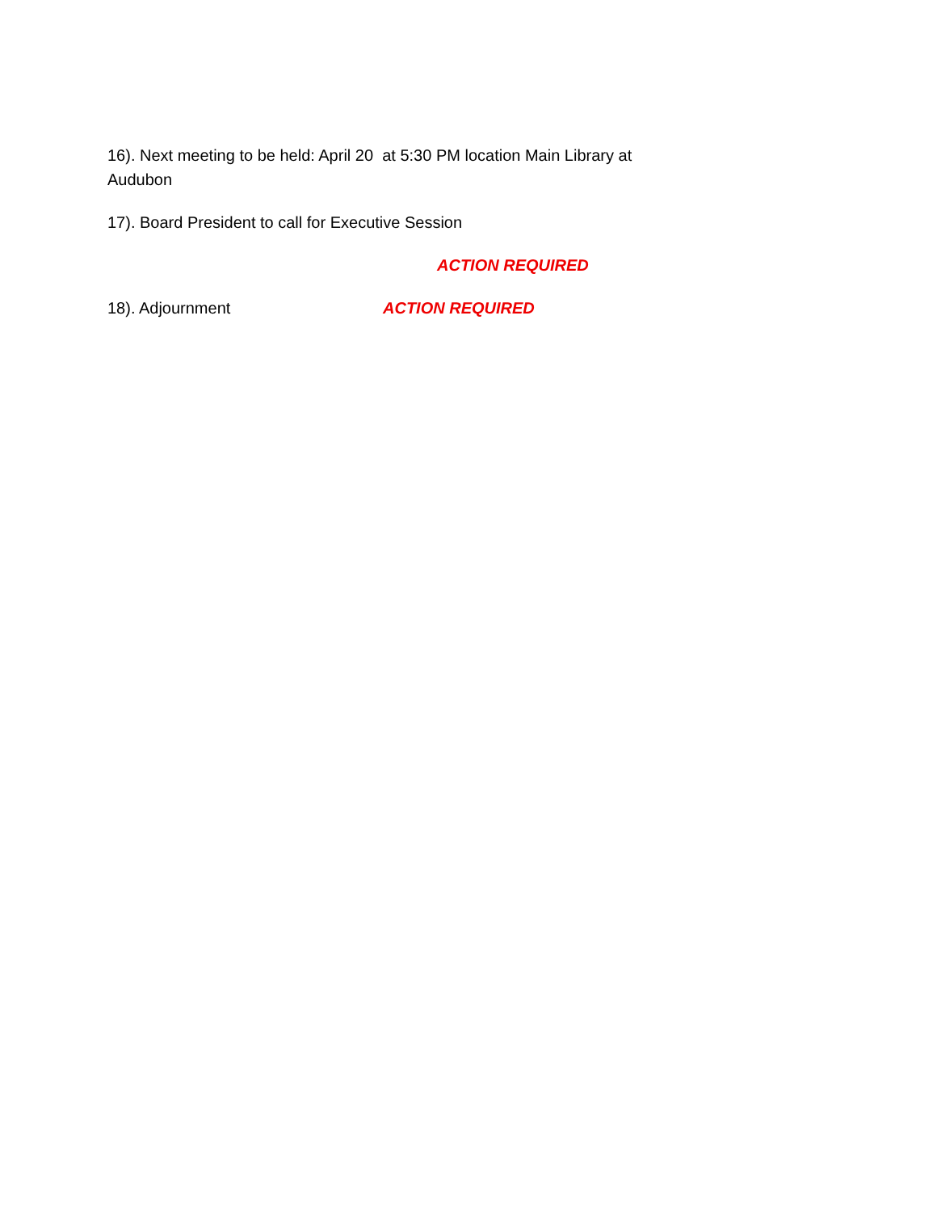16). Next meeting to be held: April 20 at 5:30 PM location Main Library at Audubon
17). Board President to call for Executive Session
ACTION REQUIRED
18). Adjournment ACTION REQUIRED